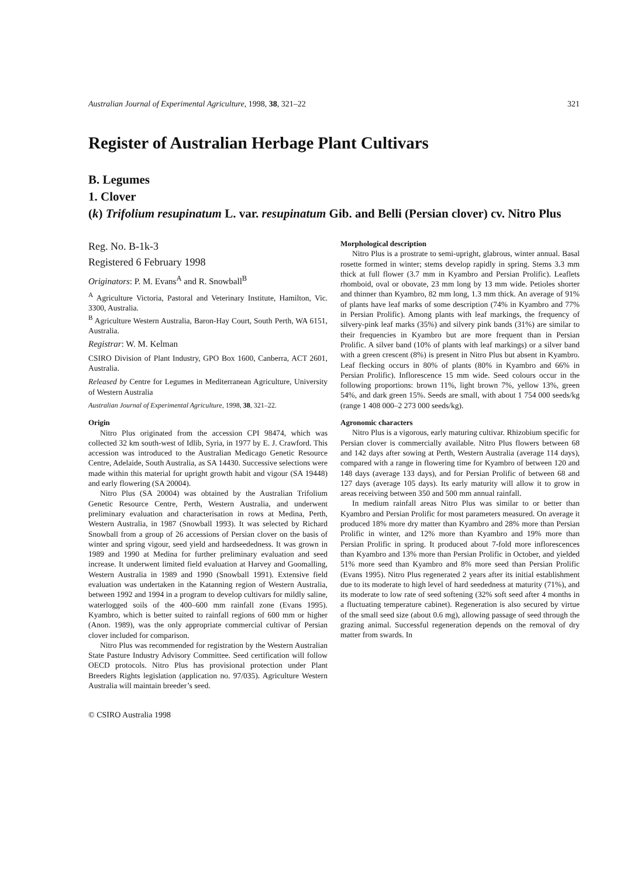Australian Journal of Experimental Agriculture, 1998, 38, 321–22 321
Register of Australian Herbage Plant Cultivars
B. Legumes
1. Clover
(k) Trifolium resupinatum L. var. resupinatum Gib. and Belli (Persian clover) cv. Nitro Plus
Reg. No. B-1k-3
Registered 6 February 1998
Originators: P. M. Evans<sup>A</sup> and R. Snowball<sup>B</sup>
<sup>A</sup> Agriculture Victoria, Pastoral and Veterinary Institute, Hamilton, Vic. 3300, Australia.
<sup>B</sup> Agriculture Western Australia, Baron-Hay Court, South Perth, WA 6151, Australia.
Registrar: W. M. Kelman
CSIRO Division of Plant Industry, GPO Box 1600, Canberra, ACT 2601, Australia.
Released by Centre for Legumes in Mediterranean Agriculture, University of Western Australia
Australian Journal of Experimental Agriculture, 1998, 38, 321–22.
Origin
Nitro Plus originated from the accession CPI 98474, which was collected 32 km south-west of Idlib, Syria, in 1977 by E. J. Crawford. This accession was introduced to the Australian Medicago Genetic Resource Centre, Adelaide, South Australia, as SA 14430. Successive selections were made within this material for upright growth habit and vigour (SA 19448) and early flowering (SA 20004).
Nitro Plus (SA 20004) was obtained by the Australian Trifolium Genetic Resource Centre, Perth, Western Australia, and underwent preliminary evaluation and characterisation in rows at Medina, Perth, Western Australia, in 1987 (Snowball 1993). It was selected by Richard Snowball from a group of 26 accessions of Persian clover on the basis of winter and spring vigour, seed yield and hardseededness. It was grown in 1989 and 1990 at Medina for further preliminary evaluation and seed increase. It underwent limited field evaluation at Harvey and Goomalling, Western Australia in 1989 and 1990 (Snowball 1991). Extensive field evaluation was undertaken in the Katanning region of Western Australia, between 1992 and 1994 in a program to develop cultivars for mildly saline, waterlogged soils of the 400–600 mm rainfall zone (Evans 1995). Kyambro, which is better suited to rainfall regions of 600 mm or higher (Anon. 1989), was the only appropriate commercial cultivar of Persian clover included for comparison.
Nitro Plus was recommended for registration by the Western Australian State Pasture Industry Advisory Committee. Seed certification will follow OECD protocols. Nitro Plus has provisional protection under Plant Breeders Rights legislation (application no. 97/035). Agriculture Western Australia will maintain breeder’s seed.
Morphological description
Nitro Plus is a prostrate to semi-upright, glabrous, winter annual. Basal rosette formed in winter; stems develop rapidly in spring. Stems 3.3 mm thick at full flower (3.7 mm in Kyambro and Persian Prolific). Leaflets rhomboid, oval or obovate, 23 mm long by 13 mm wide. Petioles shorter and thinner than Kyambro, 82 mm long, 1.3 mm thick. An average of 91% of plants have leaf marks of some description (74% in Kyambro and 77% in Persian Prolific). Among plants with leaf markings, the frequency of silvery-pink leaf marks (35%) and silvery pink bands (31%) are similar to their frequencies in Kyambro but are more frequent than in Persian Prolific. A silver band (10% of plants with leaf markings) or a silver band with a green crescent (8%) is present in Nitro Plus but absent in Kyambro. Leaf flecking occurs in 80% of plants (80% in Kyambro and 66% in Persian Prolific). Inflorescence 15 mm wide. Seed colours occur in the following proportions: brown 11%, light brown 7%, yellow 13%, green 54%, and dark green 15%. Seeds are small, with about 1 754 000 seeds/kg (range 1 408 000–2 273 000 seeds/kg).
Agronomic characters
Nitro Plus is a vigorous, early maturing cultivar. Rhizobium specific for Persian clover is commercially available. Nitro Plus flowers between 68 and 142 days after sowing at Perth, Western Australia (average 114 days), compared with a range in flowering time for Kyambro of between 120 and 148 days (average 133 days), and for Persian Prolific of between 68 and 127 days (average 105 days). Its early maturity will allow it to grow in areas receiving between 350 and 500 mm annual rainfall.
In medium rainfall areas Nitro Plus was similar to or better than Kyambro and Persian Prolific for most parameters measured. On average it produced 18% more dry matter than Kyambro and 28% more than Persian Prolific in winter, and 12% more than Kyambro and 19% more than Persian Prolific in spring. It produced about 7-fold more inflorescences than Kyambro and 13% more than Persian Prolific in October, and yielded 51% more seed than Kyambro and 8% more seed than Persian Prolific (Evans 1995). Nitro Plus regenerated 2 years after its initial establishment due to its moderate to high level of hard seededness at maturity (71%), and its moderate to low rate of seed softening (32% soft seed after 4 months in a fluctuating temperature cabinet). Regeneration is also secured by virtue of the small seed size (about 0.6 mg), allowing passage of seed through the grazing animal. Successful regeneration depends on the removal of dry matter from swards. In
© CSIRO Australia 1998